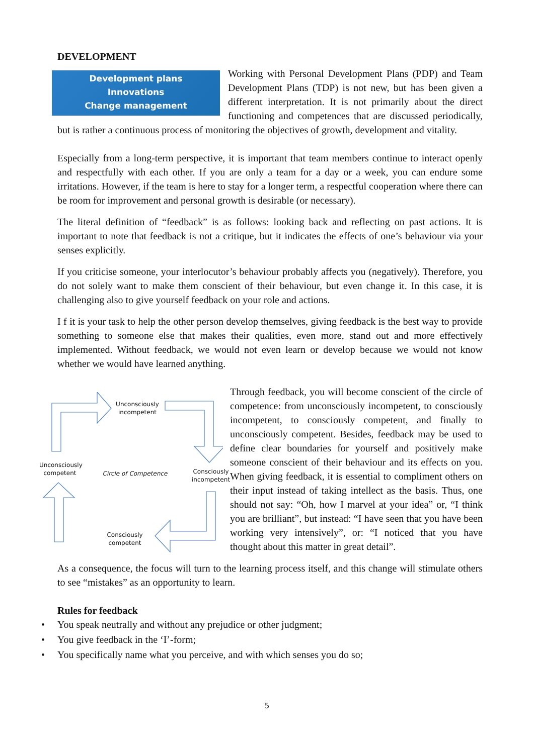DEVELOPMENT
Development plans
Innovations
Change management
Working with Personal Development Plans (PDP) and Team Development Plans (TDP) is not new, but has been given a different interpretation. It is not primarily about the direct functioning and competences that are discussed periodically, but is rather a continuous process of monitoring the objectives of growth, development and vitality.
Especially from a long-term perspective, it is important that team members continue to interact openly and respectfully with each other. If you are only a team for a day or a week, you can endure some irritations. However, if the team is here to stay for a longer term, a respectful cooperation where there can be room for improvement and personal growth is desirable (or necessary).
The literal definition of “feedback” is as follows: looking back and reflecting on past actions. It is important to note that feedback is not a critique, but it indicates the effects of one’s behaviour via your senses explicitly.
If you criticise someone, your interlocutor’s behaviour probably affects you (negatively). Therefore, you do not solely want to make them conscient of their behaviour, but even change it. In this case, it is challenging also to give yourself feedback on your role and actions.
I f it is your task to help the other person develop themselves, giving feedback is the best way to provide something to someone else that makes their qualities, even more, stand out and more effectively implemented. Without feedback, we would not even learn or develop because we would not know whether we would have learned anything.
Unconsciously incompetent
Unconsciously competent
Circle of Competence
Consciously incompetent
Consciously competent
Through feedback, you will become conscient of the circle of competence: from unconsciously incompetent, to consciously incompetent, to consciously competent, and finally to unconsciously competent. Besides, feedback may be used to define clear boundaries for yourself and positively make someone conscient of their behaviour and its effects on you. When giving feedback, it is essential to compliment others on their input instead of taking intellect as the basis. Thus, one should not say: “Oh, how I marvel at your idea” or, “I think you are brilliant”, but instead: “I have seen that you have been working very intensively”, or: “I noticed that you have thought about this matter in great detail”.
As a consequence, the focus will turn to the learning process itself, and this change will stimulate others to see “mistakes” as an opportunity to learn.
Rules for feedback
• You speak neutrally and without any prejudice or other judgment;
• You give feedback in the ‘I’-form;
• You specifically name what you perceive, and with which senses you do so;
5